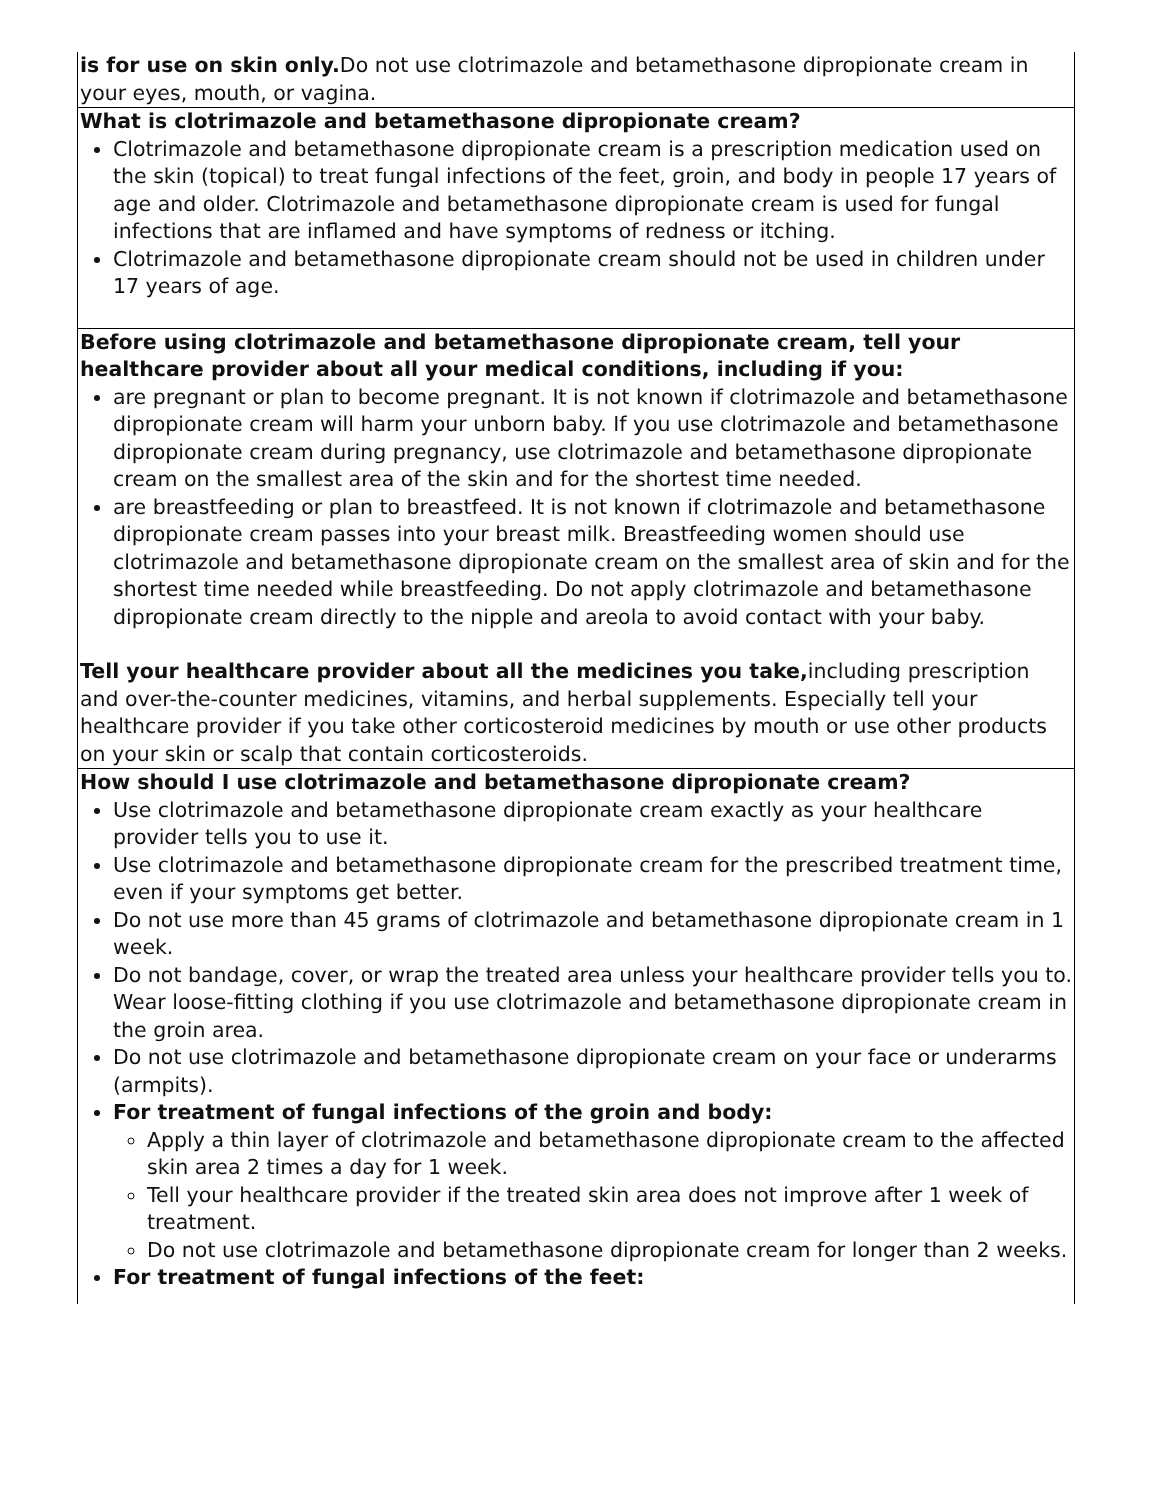| is for use on skin only. Do not use clotrimazole and betamethasone dipropionate cream in your eyes, mouth, or vagina. |
| What is clotrimazole and betamethasone dipropionate cream? Clotrimazole and betamethasone dipropionate cream is a prescription medication used on the skin (topical) to treat fungal infections of the feet, groin, and body in people 17 years of age and older. Clotrimazole and betamethasone dipropionate cream is used for fungal infections that are inflamed and have symptoms of redness or itching. Clotrimazole and betamethasone dipropionate cream should not be used in children under 17 years of age. |
| Before using clotrimazole and betamethasone dipropionate cream, tell your healthcare provider about all your medical conditions, including if you: are pregnant or plan to become pregnant. It is not known if clotrimazole and betamethasone dipropionate cream will harm your unborn baby. If you use clotrimazole and betamethasone dipropionate cream during pregnancy, use clotrimazole and betamethasone dipropionate cream on the smallest area of the skin and for the shortest time needed. are breastfeeding or plan to breastfeed. It is not known if clotrimazole and betamethasone dipropionate cream passes into your breast milk. Breastfeeding women should use clotrimazole and betamethasone dipropionate cream on the smallest area of skin and for the shortest time needed while breastfeeding. Do not apply clotrimazole and betamethasone dipropionate cream directly to the nipple and areola to avoid contact with your baby. Tell your healthcare provider about all the medicines you take, including prescription and over-the-counter medicines, vitamins, and herbal supplements. Especially tell your healthcare provider if you take other corticosteroid medicines by mouth or use other products on your skin or scalp that contain corticosteroids. |
| How should I use clotrimazole and betamethasone dipropionate cream? Use clotrimazole and betamethasone dipropionate cream exactly as your healthcare provider tells you to use it. Use clotrimazole and betamethasone dipropionate cream for the prescribed treatment time, even if your symptoms get better. Do not use more than 45 grams of clotrimazole and betamethasone dipropionate cream in 1 week. Do not bandage, cover, or wrap the treated area unless your healthcare provider tells you to. Wear loose-fitting clothing if you use clotrimazole and betamethasone dipropionate cream in the groin area. Do not use clotrimazole and betamethasone dipropionate cream on your face or underarms (armpits). For treatment of fungal infections of the groin and body: Apply a thin layer of clotrimazole and betamethasone dipropionate cream to the affected skin area 2 times a day for 1 week. Tell your healthcare provider if the treated skin area does not improve after 1 week of treatment. Do not use clotrimazole and betamethasone dipropionate cream for longer than 2 weeks. For treatment of fungal infections of the feet: |